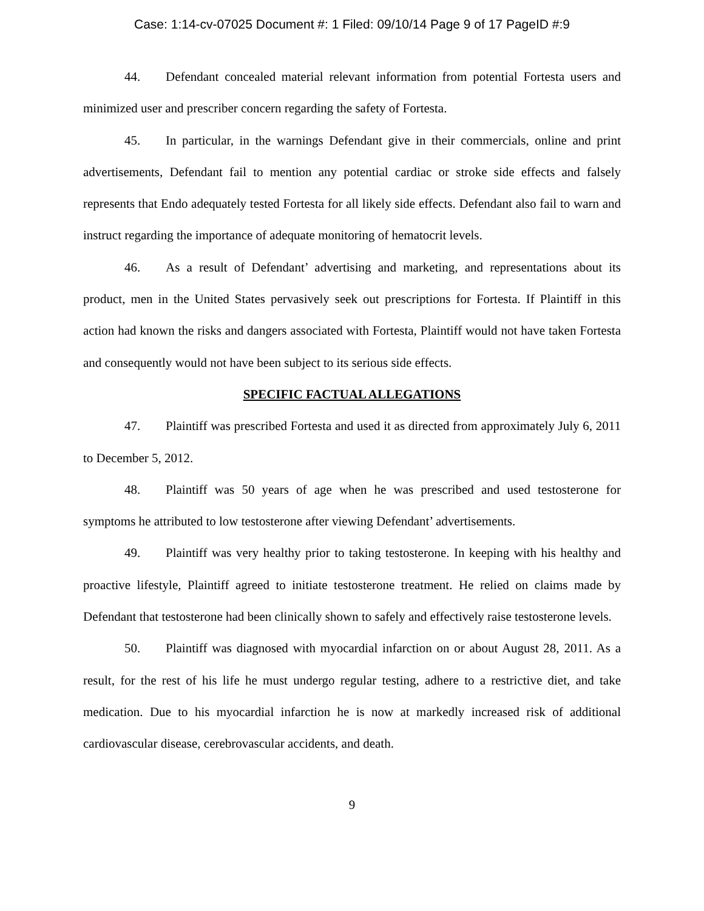Case: 1:14-cv-07025 Document #: 1 Filed: 09/10/14 Page 9 of 17 PageID #:9
44. Defendant concealed material relevant information from potential Fortesta users and minimized user and prescriber concern regarding the safety of Fortesta.
45. In particular, in the warnings Defendant give in their commercials, online and print advertisements, Defendant fail to mention any potential cardiac or stroke side effects and falsely represents that Endo adequately tested Fortesta for all likely side effects. Defendant also fail to warn and instruct regarding the importance of adequate monitoring of hematocrit levels.
46. As a result of Defendant’ advertising and marketing, and representations about its product, men in the United States pervasively seek out prescriptions for Fortesta. If Plaintiff in this action had known the risks and dangers associated with Fortesta, Plaintiff would not have taken Fortesta and consequently would not have been subject to its serious side effects.
SPECIFIC FACTUAL ALLEGATIONS
47. Plaintiff was prescribed Fortesta and used it as directed from approximately July 6, 2011 to December 5, 2012.
48. Plaintiff was 50 years of age when he was prescribed and used testosterone for symptoms he attributed to low testosterone after viewing Defendant’ advertisements.
49. Plaintiff was very healthy prior to taking testosterone. In keeping with his healthy and proactive lifestyle, Plaintiff agreed to initiate testosterone treatment. He relied on claims made by Defendant that testosterone had been clinically shown to safely and effectively raise testosterone levels.
50. Plaintiff was diagnosed with myocardial infarction on or about August 28, 2011. As a result, for the rest of his life he must undergo regular testing, adhere to a restrictive diet, and take medication. Due to his myocardial infarction he is now at markedly increased risk of additional cardiovascular disease, cerebrovascular accidents, and death.
9